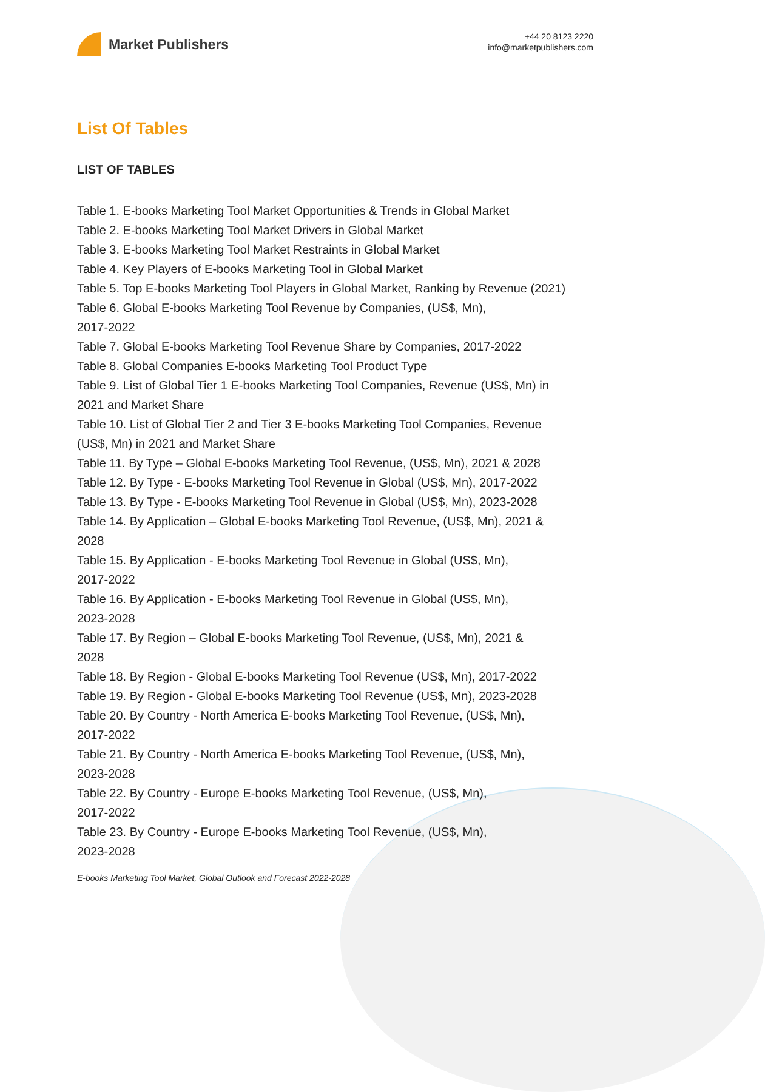Market Publishers
+44 20 8123 2220
info@marketpublishers.com
List Of Tables
LIST OF TABLES
Table 1. E-books Marketing Tool Market Opportunities & Trends in Global Market
Table 2. E-books Marketing Tool Market Drivers in Global Market
Table 3. E-books Marketing Tool Market Restraints in Global Market
Table 4. Key Players of E-books Marketing Tool in Global Market
Table 5. Top E-books Marketing Tool Players in Global Market, Ranking by Revenue (2021)
Table 6. Global E-books Marketing Tool Revenue by Companies, (US$, Mn),
2017-2022
Table 7. Global E-books Marketing Tool Revenue Share by Companies, 2017-2022
Table 8. Global Companies E-books Marketing Tool Product Type
Table 9. List of Global Tier 1 E-books Marketing Tool Companies, Revenue (US$, Mn) in 2021 and Market Share
Table 10. List of Global Tier 2 and Tier 3 E-books Marketing Tool Companies, Revenue (US$, Mn) in 2021 and Market Share
Table 11. By Type – Global E-books Marketing Tool Revenue, (US$, Mn), 2021 & 2028
Table 12. By Type - E-books Marketing Tool Revenue in Global (US$, Mn), 2017-2022
Table 13. By Type - E-books Marketing Tool Revenue in Global (US$, Mn), 2023-2028
Table 14. By Application – Global E-books Marketing Tool Revenue, (US$, Mn), 2021 & 2028
Table 15. By Application - E-books Marketing Tool Revenue in Global (US$, Mn),
2017-2022
Table 16. By Application - E-books Marketing Tool Revenue in Global (US$, Mn),
2023-2028
Table 17. By Region – Global E-books Marketing Tool Revenue, (US$, Mn), 2021 &
2028
Table 18. By Region - Global E-books Marketing Tool Revenue (US$, Mn), 2017-2022
Table 19. By Region - Global E-books Marketing Tool Revenue (US$, Mn), 2023-2028
Table 20. By Country - North America E-books Marketing Tool Revenue, (US$, Mn),
2017-2022
Table 21. By Country - North America E-books Marketing Tool Revenue, (US$, Mn),
2023-2028
Table 22. By Country - Europe E-books Marketing Tool Revenue, (US$, Mn),
2017-2022
Table 23. By Country - Europe E-books Marketing Tool Revenue, (US$, Mn),
2023-2028
E-books Marketing Tool Market, Global Outlook and Forecast 2022-2028